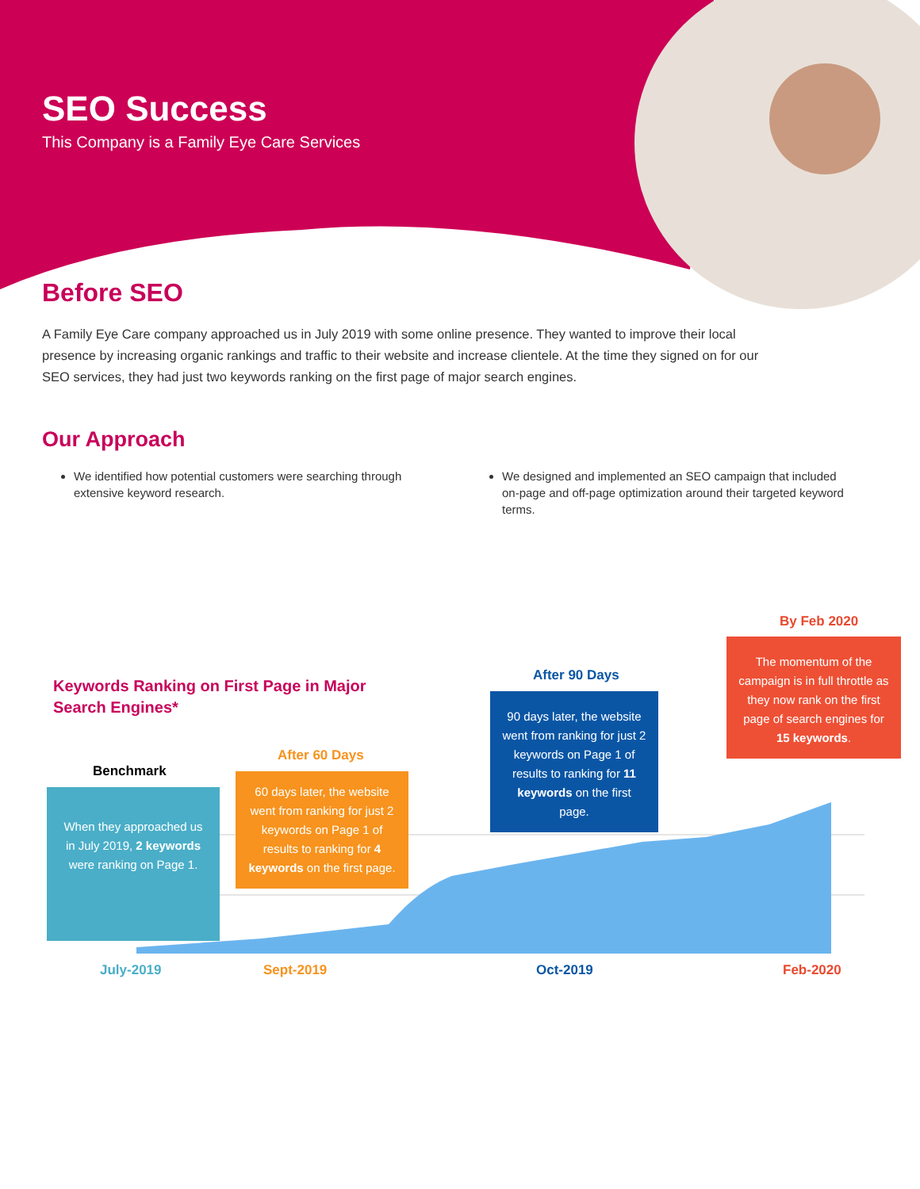SEO Success
This Company is a Family Eye Care Services
Before SEO
A Family Eye Care company approached us in July 2019 with some online presence. They wanted to improve their local presence by increasing organic rankings and traffic to their website and increase clientele. At the time they signed on for our SEO services, they had just two keywords ranking on the first page of major search engines.
Our Approach
We identified how potential customers were searching through extensive keyword research.
We designed and implemented an SEO campaign that included on-page and off-page optimization around their targeted keyword terms.
Keywords Ranking on First Page in Major
Search Engines*
Benchmark
When they approached us in July 2019, 2 keywords were ranking on Page 1.
After 60 Days
60 days later, the website went from ranking for just 2 keywords on Page 1 of results to ranking for 4 keywords on the first page.
After 90 Days
90 days later, the website went from ranking for just 2 keywords on Page 1 of results to ranking for 11 keywords on the first page.
By Feb 2020
The momentum of the campaign is in full throttle as they now rank on the first page of search engines for 15 keywords.
July-2019 Sept-2019 Oct-2019 Feb-2020